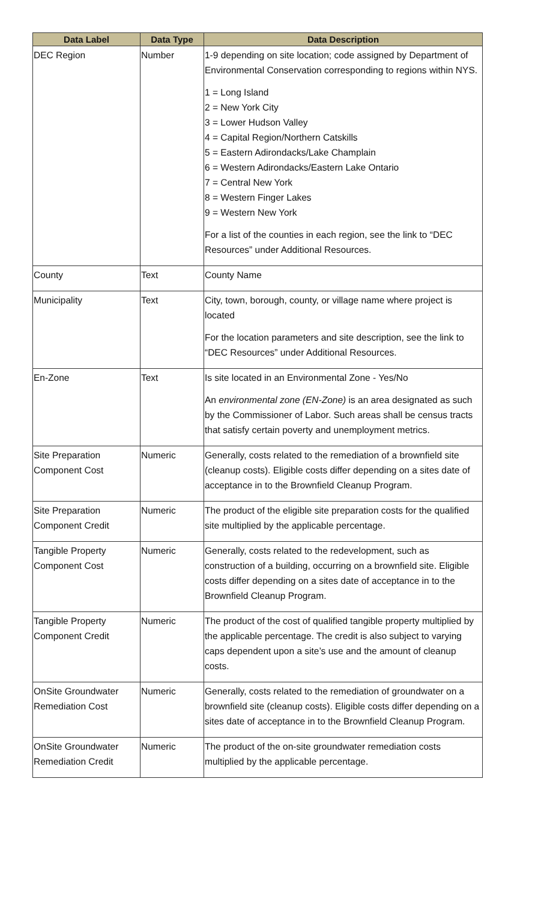| Data Label | Data Type | Data Description |
| --- | --- | --- |
| DEC Region | Number | 1-9 depending on site location; code assigned by Department of Environmental Conservation corresponding to regions within NYS. 1 = Long Island 2 = New York City 3 = Lower Hudson Valley 4 = Capital Region/Northern Catskills 5 = Eastern Adirondacks/Lake Champlain 6 = Western Adirondacks/Eastern Lake Ontario 7 = Central New York 8 = Western Finger Lakes 9 = Western New York For a list of the counties in each region, see the link to “DEC Resources” under Additional Resources. |
| County | Text | County Name |
| Municipality | Text | City, town, borough, county, or village name where project is located For the location parameters and site description, see the link to “DEC Resources” under Additional Resources. |
| En-Zone | Text | Is site located in an Environmental Zone - Yes/No An environmental zone (EN-Zone) is an area designated as such by the Commissioner of Labor. Such areas shall be census tracts that satisfy certain poverty and unemployment metrics. |
| Site Preparation Component Cost | Numeric | Generally, costs related to the remediation of a brownfield site (cleanup costs). Eligible costs differ depending on a sites date of acceptance in to the Brownfield Cleanup Program. |
| Site Preparation Component Credit | Numeric | The product of the eligible site preparation costs for the qualified site multiplied by the applicable percentage. |
| Tangible Property Component Cost | Numeric | Generally, costs related to the redevelopment, such as construction of a building, occurring on a brownfield site. Eligible costs differ depending on a sites date of acceptance in to the Brownfield Cleanup Program. |
| Tangible Property Component Credit | Numeric | The product of the cost of qualified tangible property multiplied by the applicable percentage. The credit is also subject to varying caps dependent upon a site’s use and the amount of cleanup costs. |
| OnSite Groundwater Remediation Cost | Numeric | Generally, costs related to the remediation of groundwater on a brownfield site (cleanup costs). Eligible costs differ depending on a sites date of acceptance in to the Brownfield Cleanup Program. |
| OnSite Groundwater Remediation Credit | Numeric | The product of the on-site groundwater remediation costs multiplied by the applicable percentage. |